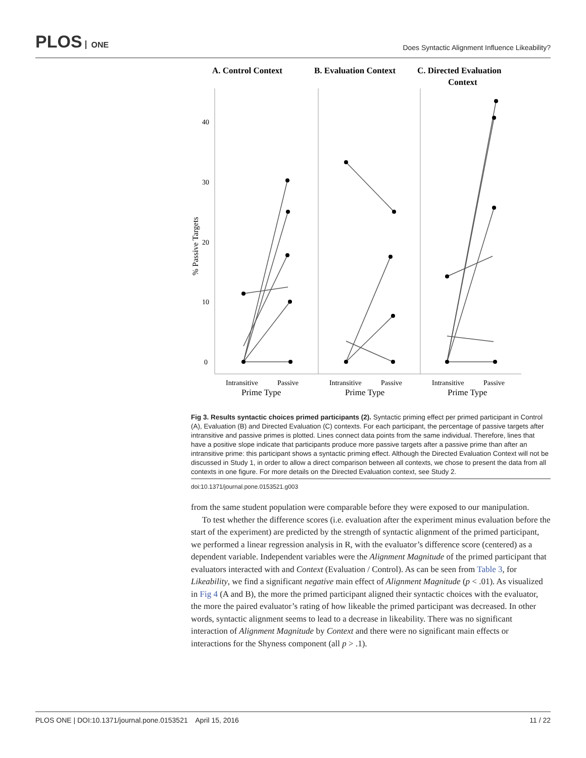PLOS ONE
Does Syntactic Alignment Influence Likeability?
A. Control Context
B. Evaluation Context
C. Directed Evaluation
Context
40
30
20
10
0
% Passive Targets
Intransitive
Passive
Prime Type
Intransitive
Passive
Prime Type
Intransitive
Passive
Prime Type
Fig 3. Results syntactic choices primed participants (2). Syntactic priming effect per primed participant in Control (A), Evaluation (B) and Directed Evaluation (C) contexts. For each participant, the percentage of passive targets after intransitive and passive primes is plotted. Lines connect data points from the same individual. Therefore, lines that have a positive slope indicate that participants produce more passive targets after a passive prime than after an intransitive prime: this participant shows a syntactic priming effect. Although the Directed Evaluation Context will not be discussed in Study 1, in order to allow a direct comparison between all contexts, we chose to present the data from all contexts in one figure. For more details on the Directed Evaluation context, see Study 2.
doi:10.1371/journal.pone.0153521.g003
from the same student population were comparable before they were exposed to our manipulation.
To test whether the difference scores (i.e. evaluation after the experiment minus evaluation before the start of the experiment) are predicted by the strength of syntactic alignment of the primed participant, we performed a linear regression analysis in R, with the evaluator’s difference score (centered) as a dependent variable. Independent variables were the Alignment Magnitude of the primed participant that evaluators interacted with and Context (Evaluation / Control). As can be seen from Table 3, for Likeability, we find a significant negative main effect of Alignment Magnitude (p < .01). As visualized in Fig 4 (A and B), the more the primed participant aligned their syntactic choices with the evaluator, the more the paired evaluator’s rating of how likeable the primed participant was decreased. In other words, syntactic alignment seems to lead to a decrease in likeability. There was no significant interaction of Alignment Magnitude by Context and there were no significant main effects or interactions for the Shyness component (all p > .1).
PLOS ONE | DOI:10.1371/journal.pone.0153521 April 15, 2016 11 / 22